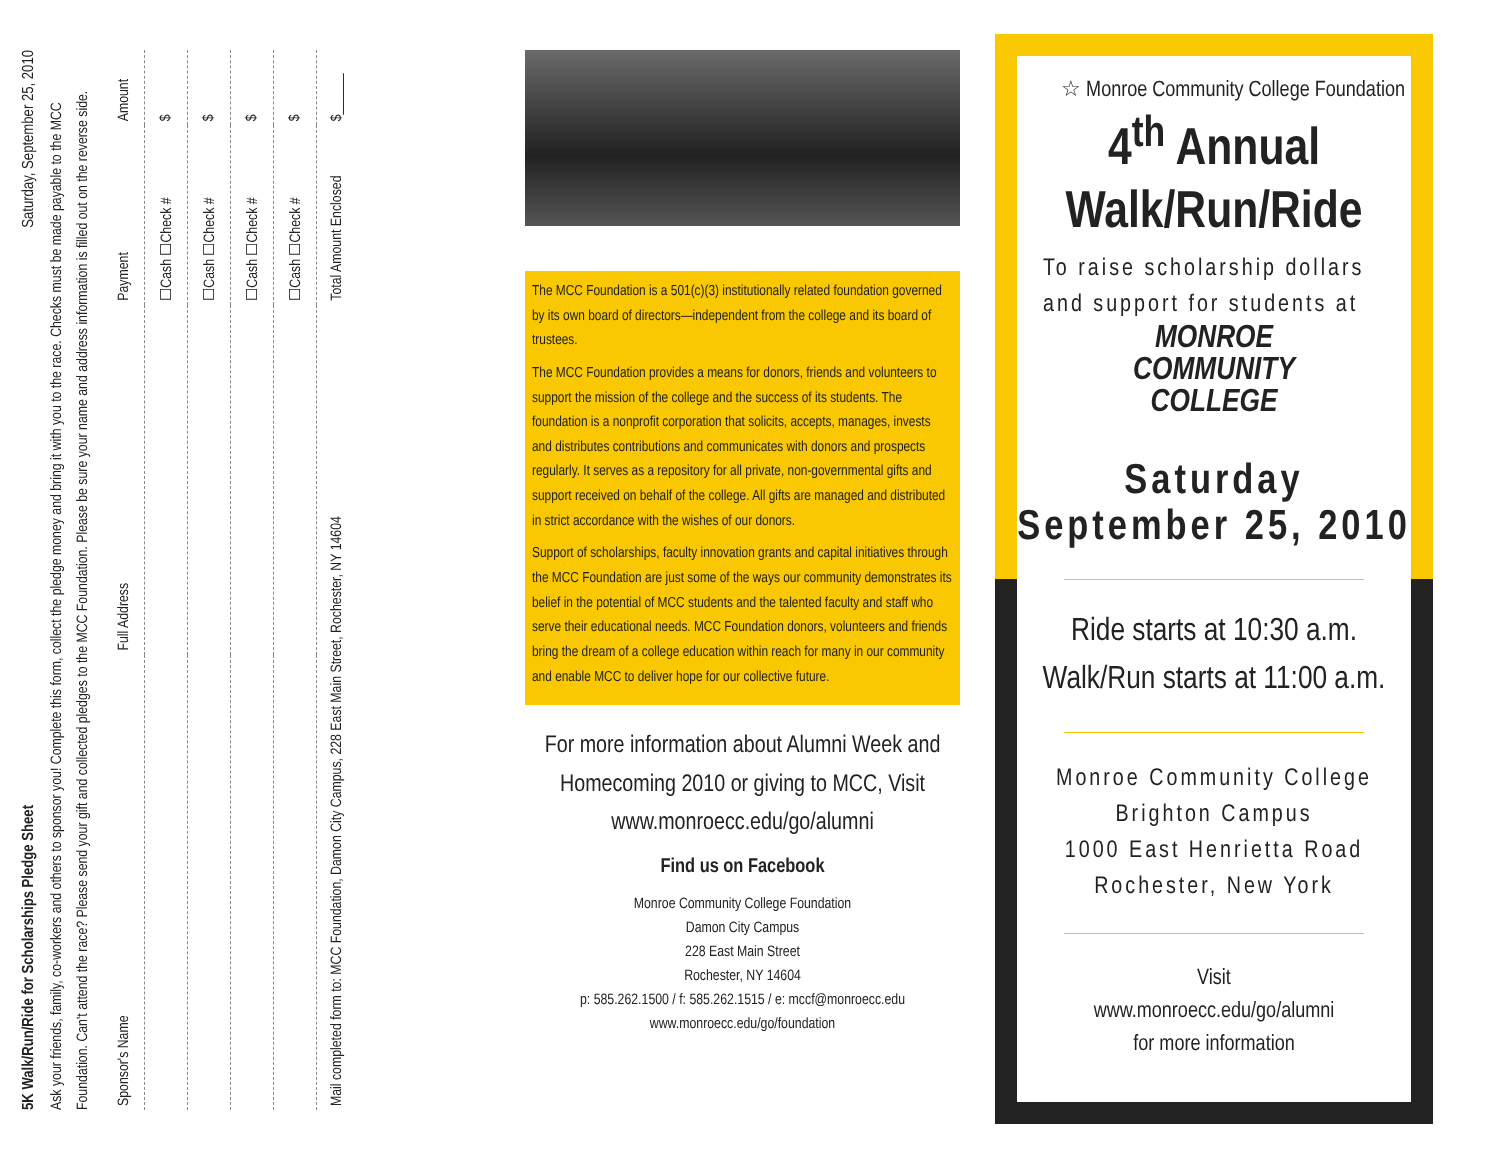5K Walk/Run/Ride for Scholarships Pledge Sheet Saturday, September 25, 2010
Ask your friends, family, co-workers and others to sponsor you! Complete this form, collect the pledge money and bring it with you to the race. Checks must be made payable to the MCC Foundation. Can't attend the race? Please send your gift and collected pledges to the MCC Foundation. Please be sure your name and address information is filled out on the reverse side.
| Sponsor's Name | Full Address | Payment | Amount |
| --- | --- | --- | --- |
| | | ☐Cash ☐Check # | $ |
| | | ☐Cash ☐Check # | $ |
| | | ☐Cash ☐Check # | $ |
| | | ☐Cash ☐Check # | $ |
| Mail completed form to: MCC Foundation, Damon City Campus, 228 East Main Street, Rochester, NY 14604 | | Total Amount Enclosed | $______ |
The MCC Foundation is a 501(c)(3) institutionally related foundation governed by its own board of directors—independent from the college and its board of trustees.
The MCC Foundation provides a means for donors, friends and volunteers to support the mission of the college and the success of its students. The foundation is a nonprofit corporation that solicits, accepts, manages, invests and distributes contributions and communicates with donors and prospects regularly. It serves as a repository for all private, non-governmental gifts and support received on behalf of the college. All gifts are managed and distributed in strict accordance with the wishes of our donors.
Support of scholarships, faculty innovation grants and capital initiatives through the MCC Foundation are just some of the ways our community demonstrates its belief in the potential of MCC students and the talented faculty and staff who serve their educational needs. MCC Foundation donors, volunteers and friends bring the dream of a college education within reach for many in our community and enable MCC to deliver hope for our collective future.
For more information about Alumni Week and Homecoming 2010 or giving to MCC, Visit www.monroecc.edu/go/alumni
Find us on Facebook
Monroe Community College Foundation
Damon City Campus
228 East Main Street
Rochester, NY 14604
p: 585.262.1500 / f: 585.262.1515 / e: mccf@monroecc.edu
www.monroecc.edu/go/foundation
☆ Monroe Community College Foundation
4<sup>th</sup> Annual
Walk/Run/Ride
To raise scholarship dollars and support for students at
MONROE
COMMUNITY
COLLEGE
Saturday
September 25, 2010
Ride starts at 10:30 a.m.
Walk/Run starts at 11:00 a.m.
Monroe Community College
Brighton Campus
1000 East Henrietta Road
Rochester, New York
Visit
www.monroecc.edu/go/alumni
for more information